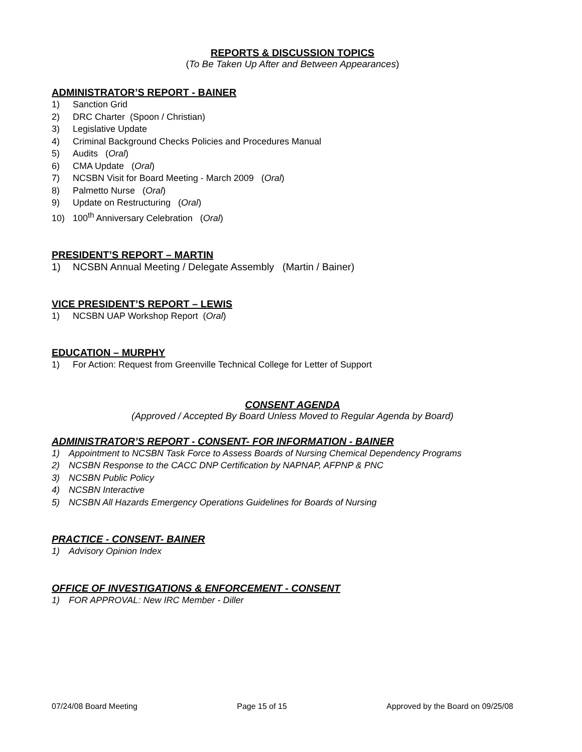REPORTS & DISCUSSION TOPICS
(To Be Taken Up After and Between Appearances)
ADMINISTRATOR’S REPORT - BAINER
1) Sanction Grid
2) DRC Charter (Spoon / Christian)
3) Legislative Update
4) Criminal Background Checks Policies and Procedures Manual
5) Audits (Oral)
6) CMA Update (Oral)
7) NCSBN Visit for Board Meeting - March 2009 (Oral)
8) Palmetto Nurse (Oral)
9) Update on Restructuring (Oral)
10) 100<sup>th</sup> Anniversary Celebration (Oral)
PRESIDENT’S REPORT – MARTIN
1) NCSBN Annual Meeting / Delegate Assembly (Martin / Bainer)
VICE PRESIDENT’S REPORT – LEWIS
1) NCSBN UAP Workshop Report (Oral)
EDUCATION – MURPHY
1) For Action: Request from Greenville Technical College for Letter of Support
CONSENT AGENDA
(Approved / Accepted By Board Unless Moved to Regular Agenda by Board)
ADMINISTRATOR’S REPORT - CONSENT- FOR INFORMATION - BAINER
1) Appointment to NCSBN Task Force to Assess Boards of Nursing Chemical Dependency Programs
2) NCSBN Response to the CACC DNP Certification by NAPNAP, AFPNP & PNC
3) NCSBN Public Policy
4) NCSBN Interactive
5) NCSBN All Hazards Emergency Operations Guidelines for Boards of Nursing
PRACTICE - CONSENT- BAINER
1) Advisory Opinion Index
OFFICE OF INVESTIGATIONS & ENFORCEMENT - CONSENT
1) FOR APPROVAL: New IRC Member - Diller
07/24/08 Board Meeting Page 15 of 15 Approved by the Board on 09/25/08